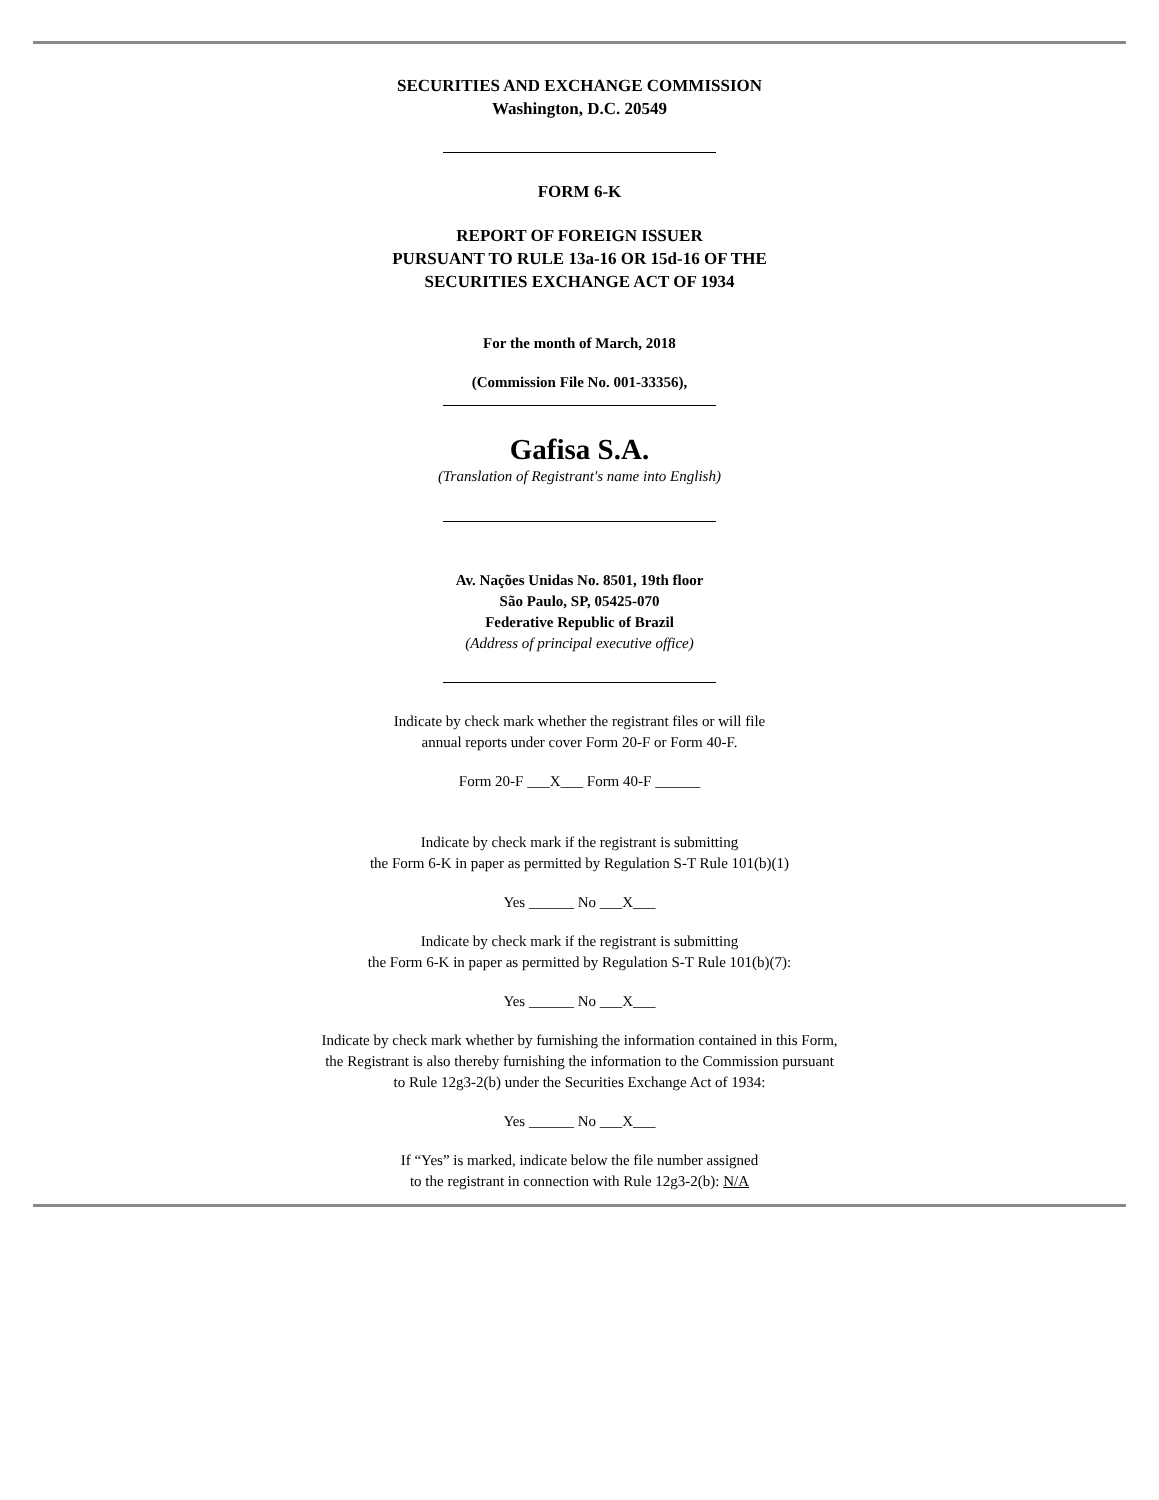SECURITIES AND EXCHANGE COMMISSION
Washington, D.C. 20549
FORM 6-K
REPORT OF FOREIGN ISSUER
PURSUANT TO RULE 13a-16 OR 15d-16 OF THE
SECURITIES EXCHANGE ACT OF 1934
For the month of March, 2018
(Commission File No. 001-33356),
Gafisa S.A.
(Translation of Registrant's name into English)
Av. Nações Unidas No. 8501, 19th floor
São Paulo, SP, 05425-070
Federative Republic of Brazil
(Address of principal executive office)
Indicate by check mark whether the registrant files or will file
annual reports under cover Form 20-F or Form 40-F.
Form 20-F ___X___ Form 40-F ______
Indicate by check mark if the registrant is submitting
the Form 6-K in paper as permitted by Regulation S-T Rule 101(b)(1)
Yes ______ No ___X___
Indicate by check mark if the registrant is submitting
the Form 6-K in paper as permitted by Regulation S-T Rule 101(b)(7):
Yes ______ No ___X___
Indicate by check mark whether by furnishing the information contained in this Form,
the Registrant is also thereby furnishing the information to the Commission pursuant
to Rule 12g3-2(b) under the Securities Exchange Act of 1934:
Yes ______ No ___X___
If “Yes” is marked, indicate below the file number assigned
to the registrant in connection with Rule 12g3-2(b): N/A